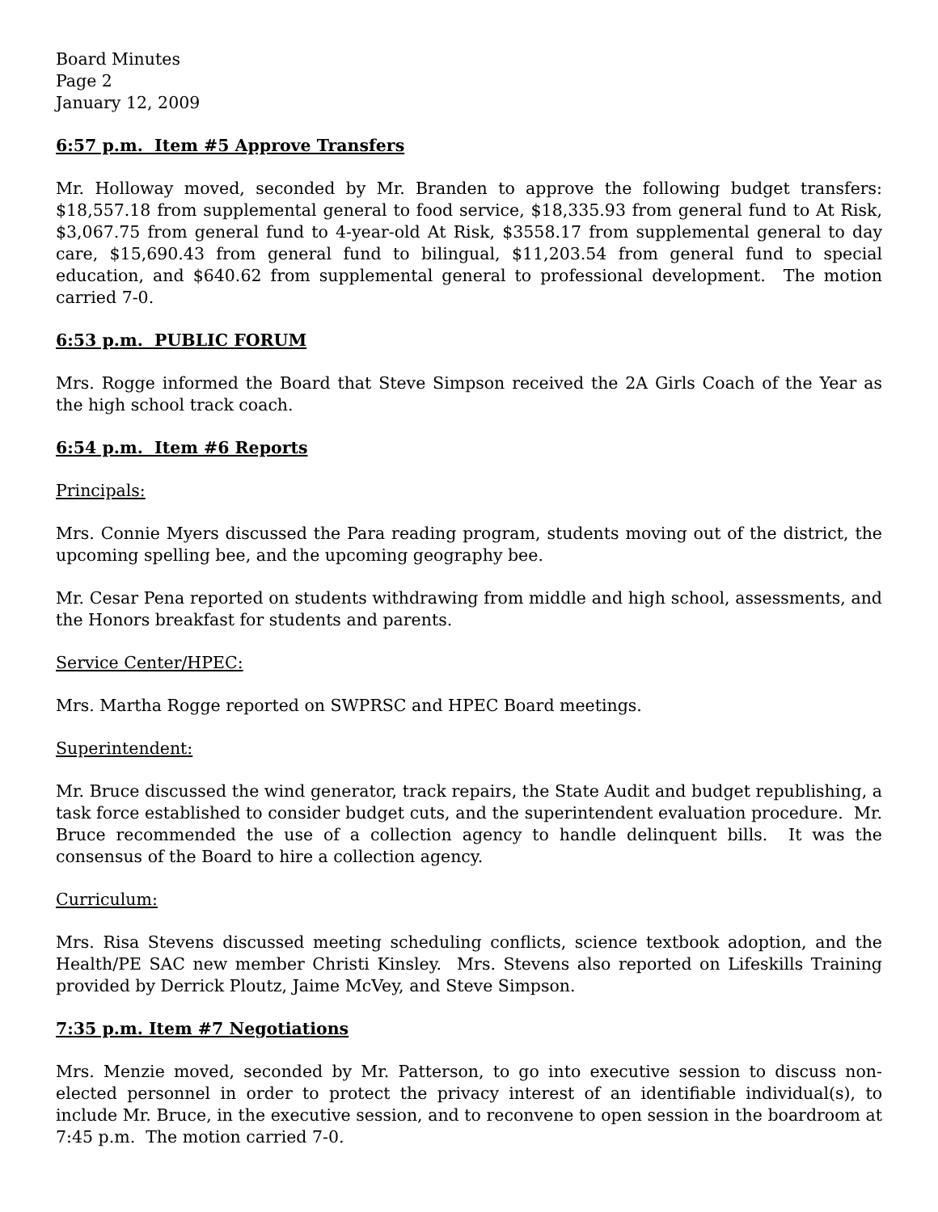Board Minutes
Page 2
January 12, 2009
6:57 p.m. Item #5 Approve Transfers
Mr. Holloway moved, seconded by Mr. Branden to approve the following budget transfers: $18,557.18 from supplemental general to food service, $18,335.93 from general fund to At Risk, $3,067.75 from general fund to 4-year-old At Risk, $3558.17 from supplemental general to day care, $15,690.43 from general fund to bilingual, $11,203.54 from general fund to special education, and $640.62 from supplemental general to professional development. The motion carried 7-0.
6:53 p.m. PUBLIC FORUM
Mrs. Rogge informed the Board that Steve Simpson received the 2A Girls Coach of the Year as the high school track coach.
6:54 p.m. Item #6 Reports
Principals:
Mrs. Connie Myers discussed the Para reading program, students moving out of the district, the upcoming spelling bee, and the upcoming geography bee.
Mr. Cesar Pena reported on students withdrawing from middle and high school, assessments, and the Honors breakfast for students and parents.
Service Center/HPEC:
Mrs. Martha Rogge reported on SWPRSC and HPEC Board meetings.
Superintendent:
Mr. Bruce discussed the wind generator, track repairs, the State Audit and budget republishing, a task force established to consider budget cuts, and the superintendent evaluation procedure. Mr. Bruce recommended the use of a collection agency to handle delinquent bills. It was the consensus of the Board to hire a collection agency.
Curriculum:
Mrs. Risa Stevens discussed meeting scheduling conflicts, science textbook adoption, and the Health/PE SAC new member Christi Kinsley. Mrs. Stevens also reported on Lifeskills Training provided by Derrick Ploutz, Jaime McVey, and Steve Simpson.
7:35 p.m. Item #7 Negotiations
Mrs. Menzie moved, seconded by Mr. Patterson, to go into executive session to discuss non-elected personnel in order to protect the privacy interest of an identifiable individual(s), to include Mr. Bruce, in the executive session, and to reconvene to open session in the boardroom at 7:45 p.m. The motion carried 7-0.